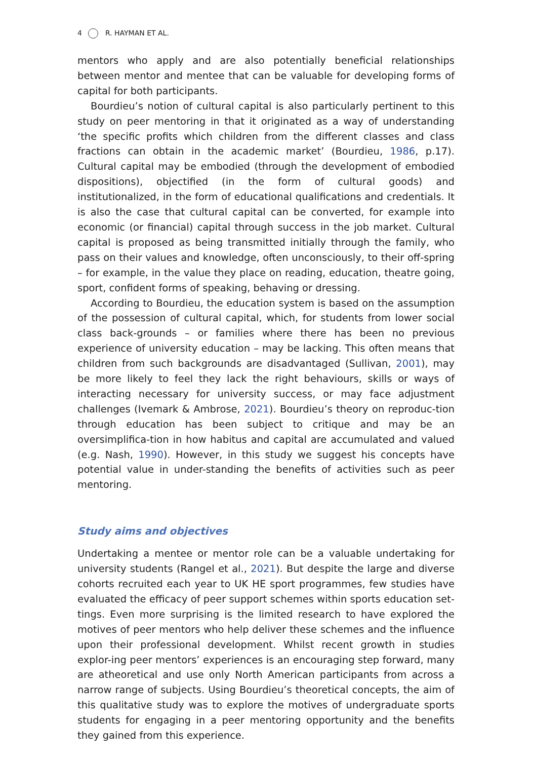4 R. HAYMAN ET AL.
mentors who apply and are also potentially beneficial relationships between mentor and mentee that can be valuable for developing forms of capital for both participants.
Bourdieu’s notion of cultural capital is also particularly pertinent to this study on peer mentoring in that it originated as a way of understanding ‘the specific profits which children from the different classes and class fractions can obtain in the academic market’ (Bourdieu, 1986, p.17). Cultural capital may be embodied (through the development of embodied dispositions), objectified (in the form of cultural goods) and institutionalized, in the form of educational qualifications and credentials. It is also the case that cultural capital can be converted, for example into economic (or financial) capital through success in the job market. Cultural capital is proposed as being transmitted initially through the family, who pass on their values and knowledge, often unconsciously, to their off-spring – for example, in the value they place on reading, education, theatre going, sport, confident forms of speaking, behaving or dressing.
According to Bourdieu, the education system is based on the assumption of the possession of cultural capital, which, for students from lower social class back-grounds – or families where there has been no previous experience of university education – may be lacking. This often means that children from such backgrounds are disadvantaged (Sullivan, 2001), may be more likely to feel they lack the right behaviours, skills or ways of interacting necessary for university success, or may face adjustment challenges (Ivemark & Ambrose, 2021). Bourdieu’s theory on reproduc-tion through education has been subject to critique and may be an oversimplifica-tion in how habitus and capital are accumulated and valued (e.g. Nash, 1990). However, in this study we suggest his concepts have potential value in under-standing the benefits of activities such as peer mentoring.
Study aims and objectives
Undertaking a mentee or mentor role can be a valuable undertaking for university students (Rangel et al., 2021). But despite the large and diverse cohorts recruited each year to UK HE sport programmes, few studies have evaluated the efficacy of peer support schemes within sports education set-tings. Even more surprising is the limited research to have explored the motives of peer mentors who help deliver these schemes and the influence upon their professional development. Whilst recent growth in studies explor-ing peer mentors’ experiences is an encouraging step forward, many are atheoretical and use only North American participants from across a narrow range of subjects. Using Bourdieu’s theoretical concepts, the aim of this qualitative study was to explore the motives of undergraduate sports students for engaging in a peer mentoring opportunity and the benefits they gained from this experience.